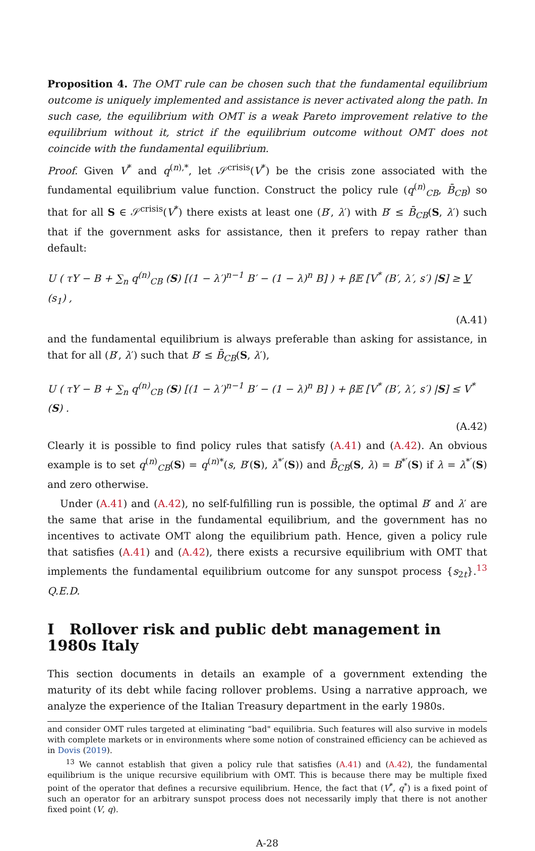Proposition 4. The OMT rule can be chosen such that the fundamental equilibrium outcome is uniquely implemented and assistance is never activated along the path. In such case, the equilibrium with OMT is a weak Pareto improvement relative to the equilibrium without it, strict if the equilibrium outcome without OMT does not coincide with the fundamental equilibrium.
Proof. Given V<sup>*</sup> and q<sup>(n),*</sup>, let 𝒮<sup>crisis</sup>(V<sup>*</sup>) be the crisis zone associated with the fundamental equilibrium value function. Construct the policy rule (q<sup>(n)</sup><sub>CB</sub>, B̄<sub>CB</sub>) so that for all S ∈ 𝒮<sup>crisis</sup>(V<sup>*</sup>) there exists at least one (B′, λ′) with B′ ≤ B̄<sub>CB</sub>(S, λ′) such that if the government asks for assistance, then it prefers to repay rather than default:
U ( τY − B + ∑<sub>n</sub> q<sup>(n)</sup><sub>CB</sub> (S) [(1 − λ′)<sup>n−1</sup> B′ − (1 − λ)<sup>n</sup> B] ) + β𝔼 [V<sup>*</sup> (B′, λ′, s′) |S] ≥ V (s<sub>1</sub>) ,
(A.41)
and the fundamental equilibrium is always preferable than asking for assistance, in that for all (B′, λ′) such that B′ ≤ B̄<sub>CB</sub>(S, λ′),
U ( τY − B + ∑<sub>n</sub> q<sup>(n)</sup><sub>CB</sub> (S) [(1 − λ′)<sup>n−1</sup> B′ − (1 − λ)<sup>n</sup> B] ) + β𝔼 [V<sup>*</sup> (B′, λ′, s′) |S] ≤ V<sup>*</sup> (S) .
(A.42)
Clearly it is possible to find policy rules that satisfy (A.41) and (A.42). An obvious example is to set q<sup>(n)</sup><sub>CB</sub>(S) = q<sup>(n)*</sup>(s, B′(S), λ<sup>*′</sup>(S)) and B̄<sub>CB</sub>(S, λ) = B<sup>*′</sup>(S) if λ = λ<sup>*′</sup>(S) and zero otherwise.
Under (A.41) and (A.42), no self-fulfilling run is possible, the optimal B′ and λ′ are the same that arise in the fundamental equilibrium, and the government has no incentives to activate OMT along the equilibrium path. Hence, given a policy rule that satisfies (A.41) and (A.42), there exists a recursive equilibrium with OMT that implements the fundamental equilibrium outcome for any sunspot process {s<sub>2t</sub>}.<sup>13</sup> Q.E.D.
I Rollover risk and public debt management in 1980s Italy
This section documents in details an example of a government extending the maturity of its debt while facing rollover problems. Using a narrative approach, we analyze the experience of the Italian Treasury department in the early 1980s.
and consider OMT rules targeted at eliminating “bad" equilibria. Such features will also survive in models with complete markets or in environments where some notion of constrained efficiency can be achieved as in Dovis (2019).
<sup>13</sup> We cannot establish that given a policy rule that satisfies (A.41) and (A.42), the fundamental equilibrium is the unique recursive equilibrium with OMT. This is because there may be multiple fixed point of the operator that defines a recursive equilibrium. Hence, the fact that (V<sup>*</sup>, q<sup>*</sup>) is a fixed point of such an operator for an arbitrary sunspot process does not necessarily imply that there is not another fixed point (V, q).
A-28